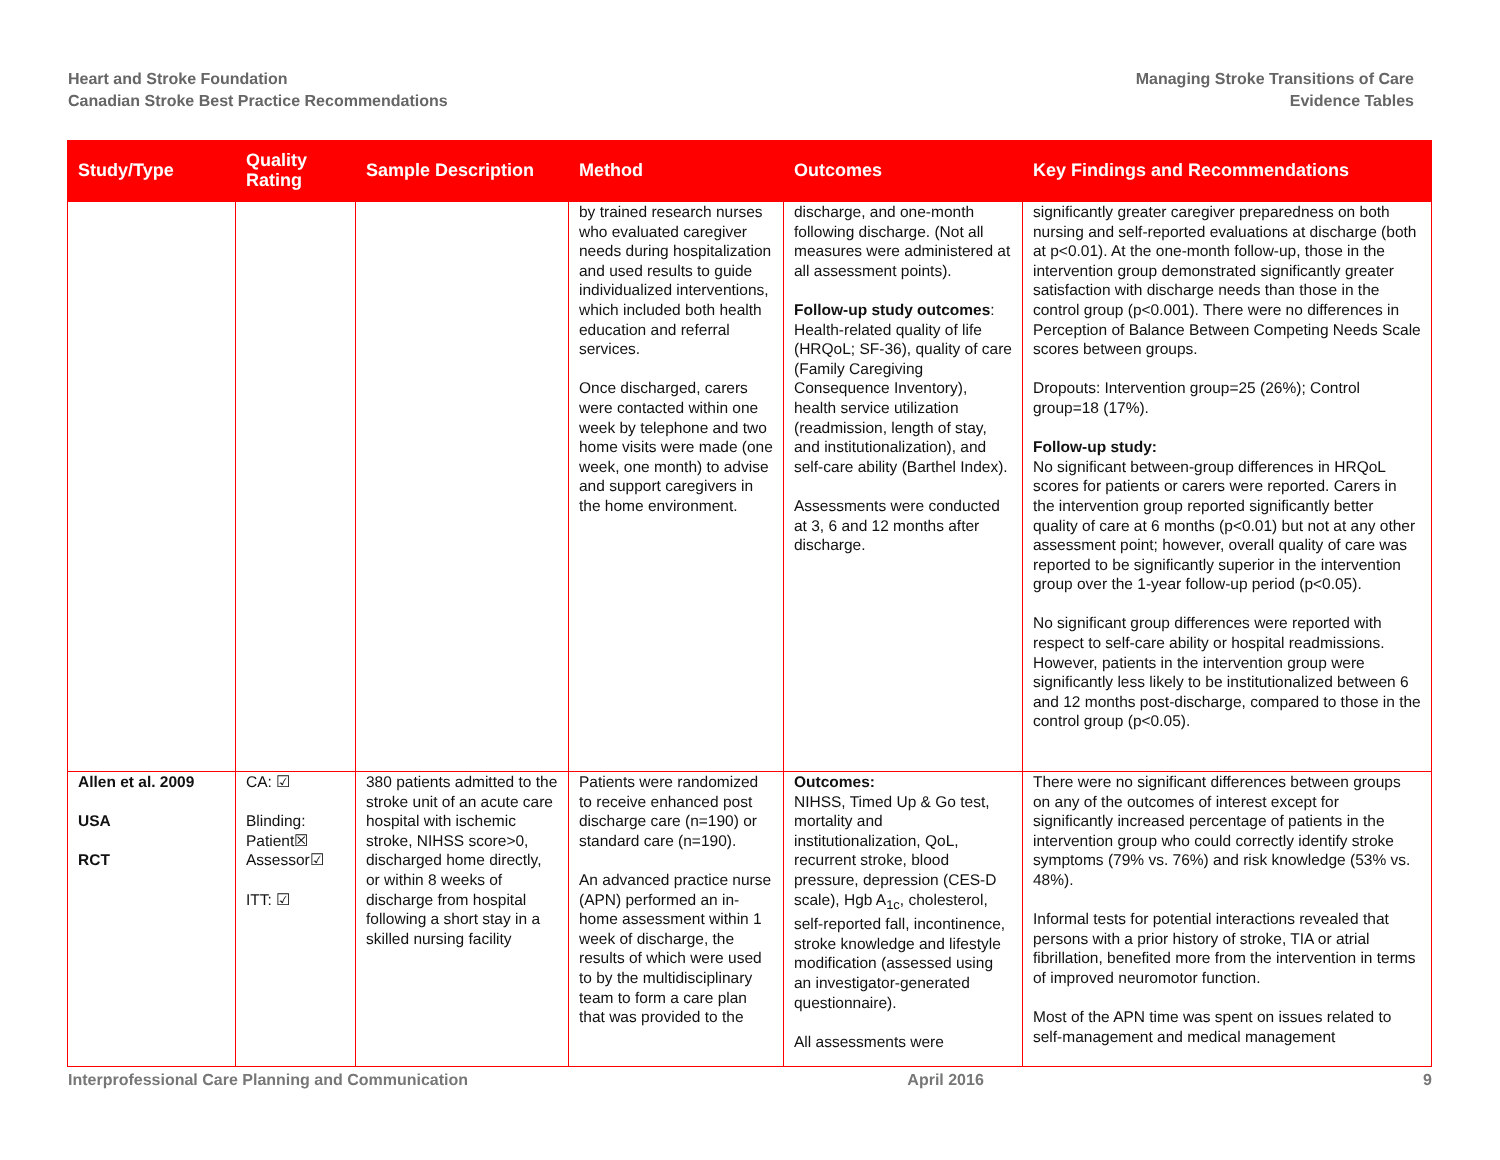Heart and Stroke Foundation
Canadian Stroke Best Practice Recommendations
Managing Stroke Transitions of Care
Evidence Tables
| Study/Type | Quality Rating | Sample Description | Method | Outcomes | Key Findings and Recommendations |
| --- | --- | --- | --- | --- | --- |
| | | | by trained research nurses who evaluated caregiver needs during hospitalization and used results to guide individualized interventions, which included both health education and referral services. Once discharged, carers were contacted within one week by telephone and two home visits were made (one week, one month) to advise and support caregivers in the home environment. | discharge, and one-month following discharge. (Not all measures were administered at all assessment points). Follow-up study outcomes : Health-related quality of life (HRQoL; SF-36), quality of care (Family Caregiving Consequence Inventory), health service utilization (readmission, length of stay, and institutionalization), and self-care ability (Barthel Index). Assessments were conducted at 3, 6 and 12 months after discharge. | significantly greater caregiver preparedness on both nursing and self-reported evaluations at discharge (both at p<0.01). At the one-month follow-up, those in the intervention group demonstrated significantly greater satisfaction with discharge needs than those in the control group (p<0.001). There were no differences in Perception of Balance Between Competing Needs Scale scores between groups. Dropouts: Intervention group=25 (26%); Control group=18 (17%). Follow-up study: No significant between-group differences in HRQoL scores for patients or carers were reported. Carers in the intervention group reported significantly better quality of care at 6 months (p<0.01) but not at any other assessment point; however, overall quality of care was reported to be significantly superior in the intervention group over the 1-year follow-up period (p<0.05). No significant group differences were reported with respect to self-care ability or hospital readmissions. However, patients in the intervention group were significantly less likely to be institutionalized between 6 and 12 months post-discharge, compared to those in the control group (p<0.05). |
| Allen et al. 2009 USA RCT | CA: ☑ Blinding: Patient☒ Assessor☑ ITT: ☑ | 380 patients admitted to the stroke unit of an acute care hospital with ischemic stroke, NIHSS score>0, discharged home directly, or within 8 weeks of discharge from hospital following a short stay in a skilled nursing facility | Patients were randomized to receive enhanced post discharge care (n=190) or standard care (n=190). An advanced practice nurse (APN) performed an in-home assessment within 1 week of discharge, the results of which were used to by the multidisciplinary team to form a care plan that was provided to the | Outcomes: NIHSS, Timed Up & Go test, mortality and institutionalization, QoL, recurrent stroke, blood pressure, depression (CES-D scale), Hgb A<sub>1c</sub>, cholesterol, self-reported fall, incontinence, stroke knowledge and lifestyle modification (assessed using an investigator-generated questionnaire). All assessments were | There were no significant differences between groups on any of the outcomes of interest except for significantly increased percentage of patients in the intervention group who could correctly identify stroke symptoms (79% vs. 76%) and risk knowledge (53% vs. 48%). Informal tests for potential interactions revealed that persons with a prior history of stroke, TIA or atrial fibrillation, benefited more from the intervention in terms of improved neuromotor function. Most of the APN time was spent on issues related to self-management and medical management |
Interprofessional Care Planning and Communication April 2016 9